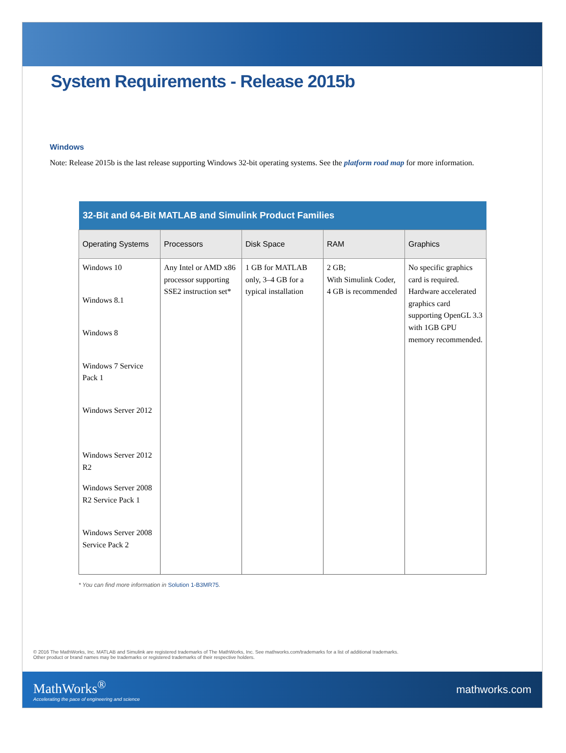System Requirements - Release 2015b
Windows
Note: Release 2015b is the last release supporting Windows 32-bit operating systems. See the platform road map for more information.
| 32-Bit and 64-Bit MATLAB and Simulink Product Families | | | | |
| --- | --- | --- | --- | --- |
| Operating Systems | Processors | Disk Space | RAM | Graphics |
| Windows 10 Windows 8.1 Windows 8 Windows 7 Service Pack 1 Windows Server 2012 Windows Server 2012 R2 Windows Server 2008 R2 Service Pack 1 Windows Server 2008 Service Pack 2 | Any Intel or AMD x86 processor supporting SSE2 instruction set* | 1 GB for MATLAB only, 3–4 GB for a typical installation | 2 GB; With Simulink Coder, 4 GB is recommended | No specific graphics card is required. Hardware accelerated graphics card supporting OpenGL 3.3 with 1GB GPU memory recommended. |
* You can find more information in Solution 1-B3MR75.
© 2016 The MathWorks, Inc. MATLAB and Simulink are registered trademarks of The MathWorks, Inc. See mathworks.com/trademarks for a list of additional trademarks.
Other product or brand names may be trademarks or registered trademarks of their respective holders.
MathWorks<sup>®</sup>
Accelerating the pace of engineering and science
mathworks.com